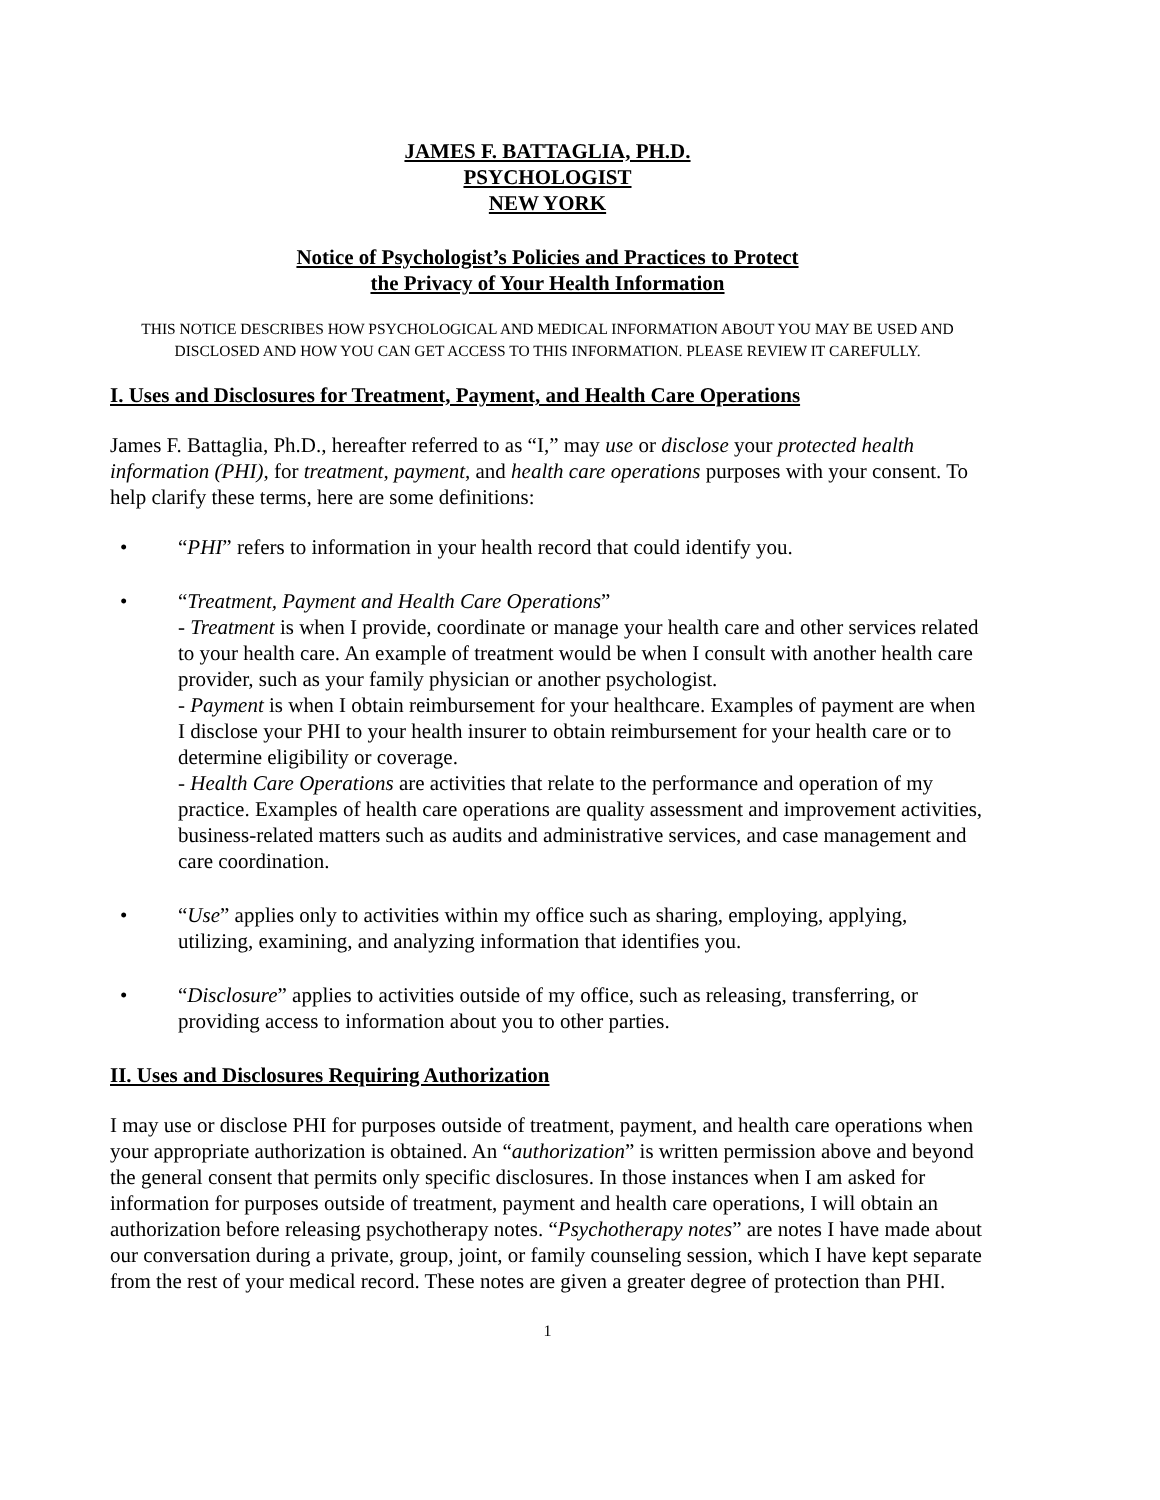JAMES F. BATTAGLIA, PH.D.
PSYCHOLOGIST
NEW YORK
Notice of Psychologist’s Policies and Practices to Protect
the Privacy of Your Health Information
THIS NOTICE DESCRIBES HOW PSYCHOLOGICAL AND MEDICAL INFORMATION ABOUT YOU MAY BE USED AND DISCLOSED AND HOW YOU CAN GET ACCESS TO THIS INFORMATION. PLEASE REVIEW IT CAREFULLY.
I. Uses and Disclosures for Treatment, Payment, and Health Care Operations
James F. Battaglia, Ph.D., hereafter referred to as “I,” may use or disclose your protected health information (PHI), for treatment, payment, and health care operations purposes with your consent. To help clarify these terms, here are some definitions:
• “PHI” refers to information in your health record that could identify you.
• “Treatment, Payment and Health Care Operations”
- Treatment is when I provide, coordinate or manage your health care and other services related to your health care. An example of treatment would be when I consult with another health care provider, such as your family physician or another psychologist.
- Payment is when I obtain reimbursement for your healthcare. Examples of payment are when I disclose your PHI to your health insurer to obtain reimbursement for your health care or to determine eligibility or coverage.
- Health Care Operations are activities that relate to the performance and operation of my practice. Examples of health care operations are quality assessment and improvement activities, business-related matters such as audits and administrative services, and case management and care coordination.
• “Use” applies only to activities within my office such as sharing, employing, applying, utilizing, examining, and analyzing information that identifies you.
• “Disclosure” applies to activities outside of my office, such as releasing, transferring, or providing access to information about you to other parties.
II. Uses and Disclosures Requiring Authorization
I may use or disclose PHI for purposes outside of treatment, payment, and health care operations when your appropriate authorization is obtained. An “authorization” is written permission above and beyond the general consent that permits only specific disclosures. In those instances when I am asked for information for purposes outside of treatment, payment and health care operations, I will obtain an authorization before releasing psychotherapy notes. “Psychotherapy notes” are notes I have made about our conversation during a private, group, joint, or family counseling session, which I have kept separate from the rest of your medical record. These notes are given a greater degree of protection than PHI.
1